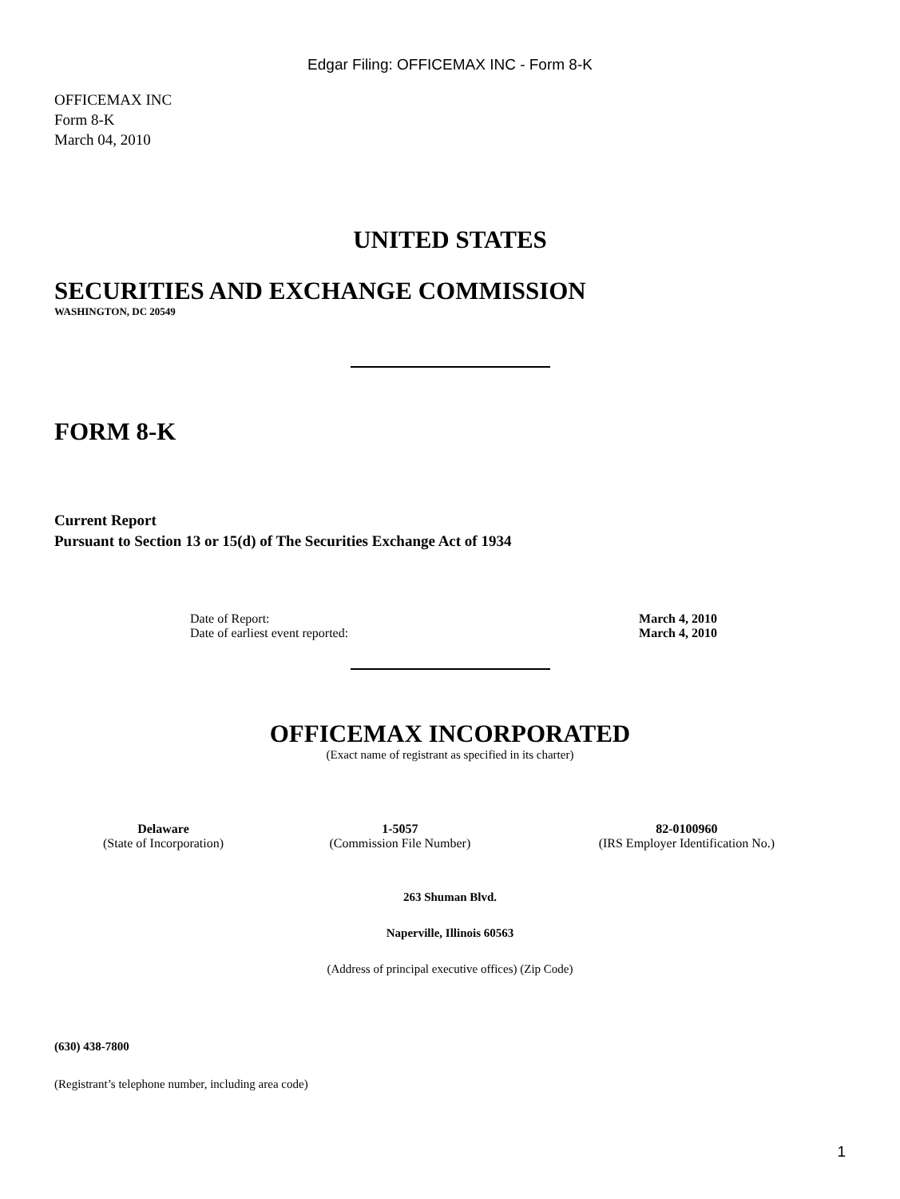Edgar Filing: OFFICEMAX INC - Form 8-K
OFFICEMAX INC
Form 8-K
March 04, 2010
UNITED STATES
SECURITIES AND EXCHANGE COMMISSION
WASHINGTON, DC 20549
FORM 8-K
Current Report
Pursuant to Section 13 or 15(d) of The Securities Exchange Act of 1934
| Date of Report: | March 4, 2010 |
| Date of earliest event reported: | March 4, 2010 |
OFFICEMAX INCORPORATED
(Exact name of registrant as specified in its charter)
| Delaware | 1-5057 | 82-0100960 |
| (State of Incorporation) | (Commission File Number) | (IRS Employer Identification No.) |
263 Shuman Blvd.
Naperville, Illinois 60563
(Address of principal executive offices) (Zip Code)
(630) 438-7800
(Registrant’s telephone number, including area code)
1